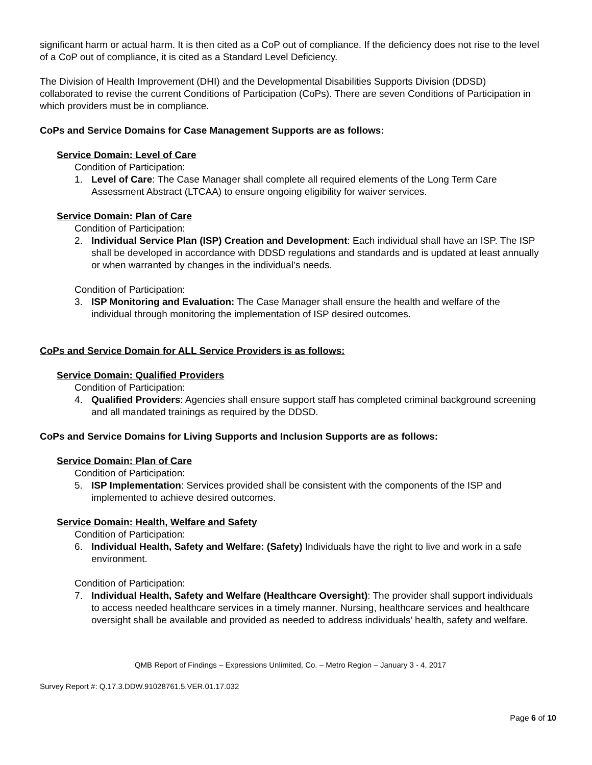significant harm or actual harm. It is then cited as a CoP out of compliance. If the deficiency does not rise to the level of a CoP out of compliance, it is cited as a Standard Level Deficiency.
The Division of Health Improvement (DHI) and the Developmental Disabilities Supports Division (DDSD) collaborated to revise the current Conditions of Participation (CoPs). There are seven Conditions of Participation in which providers must be in compliance.
CoPs and Service Domains for Case Management Supports are as follows:
Service Domain: Level of Care
Condition of Participation:
1. Level of Care: The Case Manager shall complete all required elements of the Long Term Care Assessment Abstract (LTCAA) to ensure ongoing eligibility for waiver services.
Service Domain: Plan of Care
Condition of Participation:
2. Individual Service Plan (ISP) Creation and Development: Each individual shall have an ISP. The ISP shall be developed in accordance with DDSD regulations and standards and is updated at least annually or when warranted by changes in the individual’s needs.
Condition of Participation:
3. ISP Monitoring and Evaluation: The Case Manager shall ensure the health and welfare of the individual through monitoring the implementation of ISP desired outcomes.
CoPs and Service Domain for ALL Service Providers is as follows:
Service Domain: Qualified Providers
Condition of Participation:
4. Qualified Providers: Agencies shall ensure support staff has completed criminal background screening and all mandated trainings as required by the DDSD.
CoPs and Service Domains for Living Supports and Inclusion Supports are as follows:
Service Domain: Plan of Care
Condition of Participation:
5. ISP Implementation: Services provided shall be consistent with the components of the ISP and implemented to achieve desired outcomes.
Service Domain: Health, Welfare and Safety
Condition of Participation:
6. Individual Health, Safety and Welfare: (Safety) Individuals have the right to live and work in a safe environment.
Condition of Participation:
7. Individual Health, Safety and Welfare (Healthcare Oversight): The provider shall support individuals to access needed healthcare services in a timely manner. Nursing, healthcare services and healthcare oversight shall be available and provided as needed to address individuals’ health, safety and welfare.
QMB Report of Findings – Expressions Unlimited, Co. – Metro Region – January 3 - 4, 2017
Survey Report #: Q.17.3.DDW.91028761.5.VER.01.17.032
Page 6 of 10